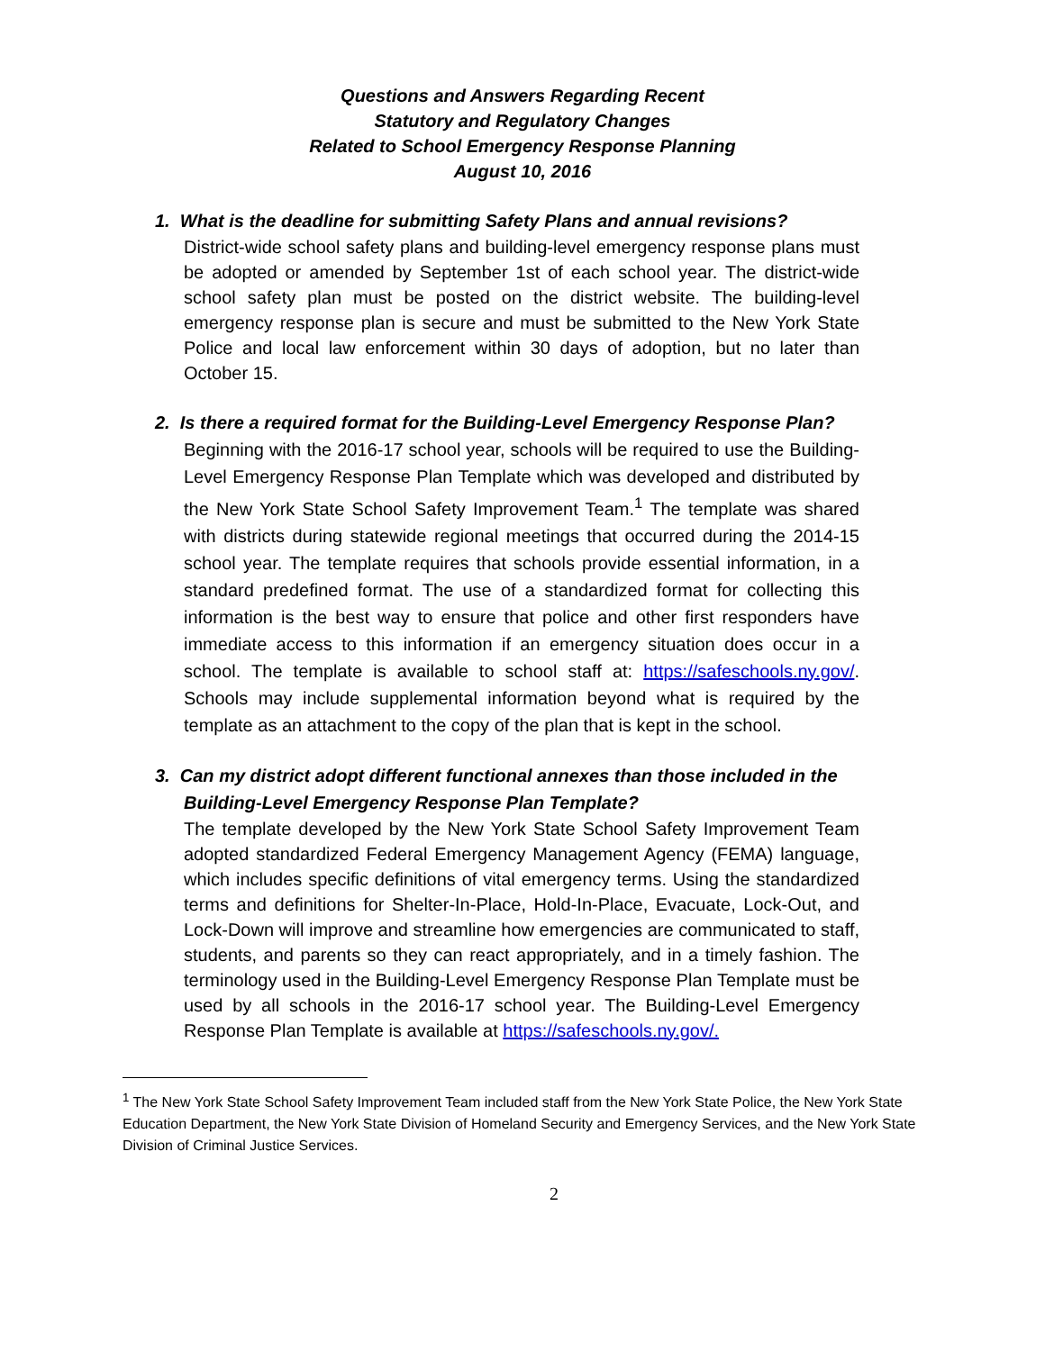Questions and Answers Regarding Recent
Statutory and Regulatory Changes
Related to School Emergency Response Planning
August 10, 2016
1. What is the deadline for submitting Safety Plans and annual revisions?
District-wide school safety plans and building-level emergency response plans must be adopted or amended by September 1st of each school year. The district-wide school safety plan must be posted on the district website. The building-level emergency response plan is secure and must be submitted to the New York State Police and local law enforcement within 30 days of adoption, but no later than October 15.
2. Is there a required format for the Building-Level Emergency Response Plan?
Beginning with the 2016-17 school year, schools will be required to use the Building-Level Emergency Response Plan Template which was developed and distributed by the New York State School Safety Improvement Team.<sup>1</sup> The template was shared with districts during statewide regional meetings that occurred during the 2014-15 school year. The template requires that schools provide essential information, in a standard predefined format. The use of a standardized format for collecting this information is the best way to ensure that police and other first responders have immediate access to this information if an emergency situation does occur in a school. The template is available to school staff at: https://safeschools.ny.gov/. Schools may include supplemental information beyond what is required by the template as an attachment to the copy of the plan that is kept in the school.
3. Can my district adopt different functional annexes than those included in the Building-Level Emergency Response Plan Template?
The template developed by the New York State School Safety Improvement Team adopted standardized Federal Emergency Management Agency (FEMA) language, which includes specific definitions of vital emergency terms. Using the standardized terms and definitions for Shelter-In-Place, Hold-In-Place, Evacuate, Lock-Out, and Lock-Down will improve and streamline how emergencies are communicated to staff, students, and parents so they can react appropriately, and in a timely fashion. The terminology used in the Building-Level Emergency Response Plan Template must be used by all schools in the 2016-17 school year. The Building-Level Emergency Response Plan Template is available at https://safeschools.ny.gov/.
<sup>1</sup> The New York State School Safety Improvement Team included staff from the New York State Police, the New York State Education Department, the New York State Division of Homeland Security and Emergency Services, and the New York State Division of Criminal Justice Services.
2